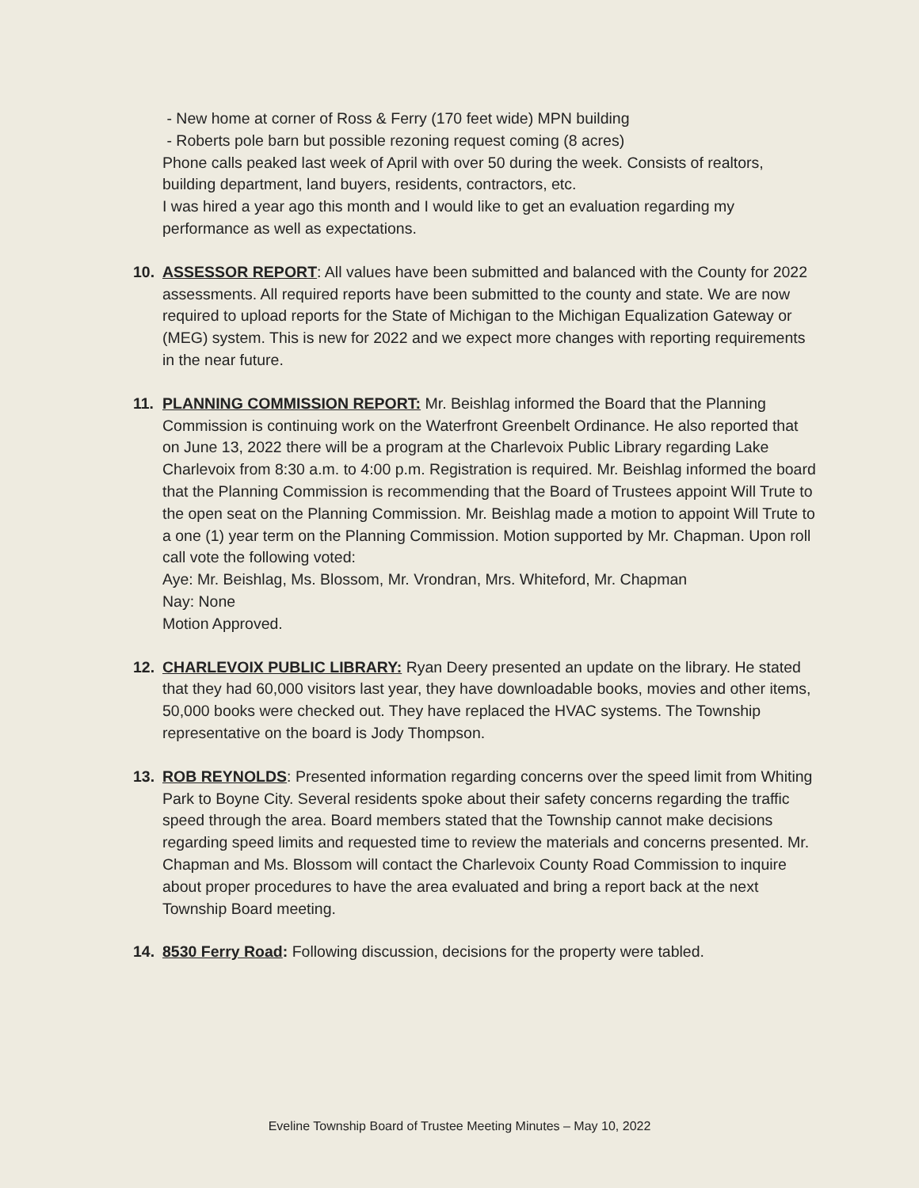- New home at corner of Ross & Ferry (170 feet wide) MPN building
- Roberts pole barn but possible rezoning request coming (8 acres)
Phone calls peaked last week of April with over 50 during the week. Consists of realtors, building department, land buyers, residents, contractors, etc.
I was hired a year ago this month and I would like to get an evaluation regarding my performance as well as expectations.
10. ASSESSOR REPORT: All values have been submitted and balanced with the County for 2022 assessments. All required reports have been submitted to the county and state. We are now required to upload reports for the State of Michigan to the Michigan Equalization Gateway or (MEG) system. This is new for 2022 and we expect more changes with reporting requirements in the near future.
11. PLANNING COMMISSION REPORT: Mr. Beishlag informed the Board that the Planning Commission is continuing work on the Waterfront Greenbelt Ordinance. He also reported that on June 13, 2022 there will be a program at the Charlevoix Public Library regarding Lake Charlevoix from 8:30 a.m. to 4:00 p.m. Registration is required. Mr. Beishlag informed the board that the Planning Commission is recommending that the Board of Trustees appoint Will Trute to the open seat on the Planning Commission. Mr. Beishlag made a motion to appoint Will Trute to a one (1) year term on the Planning Commission. Motion supported by Mr. Chapman. Upon roll call vote the following voted:
Aye: Mr. Beishlag, Ms. Blossom, Mr. Vrondran, Mrs. Whiteford, Mr. Chapman
Nay: None
Motion Approved.
12. CHARLEVOIX PUBLIC LIBRARY: Ryan Deery presented an update on the library. He stated that they had 60,000 visitors last year, they have downloadable books, movies and other items, 50,000 books were checked out. They have replaced the HVAC systems. The Township representative on the board is Jody Thompson.
13. ROB REYNOLDS: Presented information regarding concerns over the speed limit from Whiting Park to Boyne City. Several residents spoke about their safety concerns regarding the traffic speed through the area. Board members stated that the Township cannot make decisions regarding speed limits and requested time to review the materials and concerns presented. Mr. Chapman and Ms. Blossom will contact the Charlevoix County Road Commission to inquire about proper procedures to have the area evaluated and bring a report back at the next Township Board meeting.
14. 8530 Ferry Road: Following discussion, decisions for the property were tabled.
Eveline Township Board of Trustee Meeting Minutes – May 10, 2022